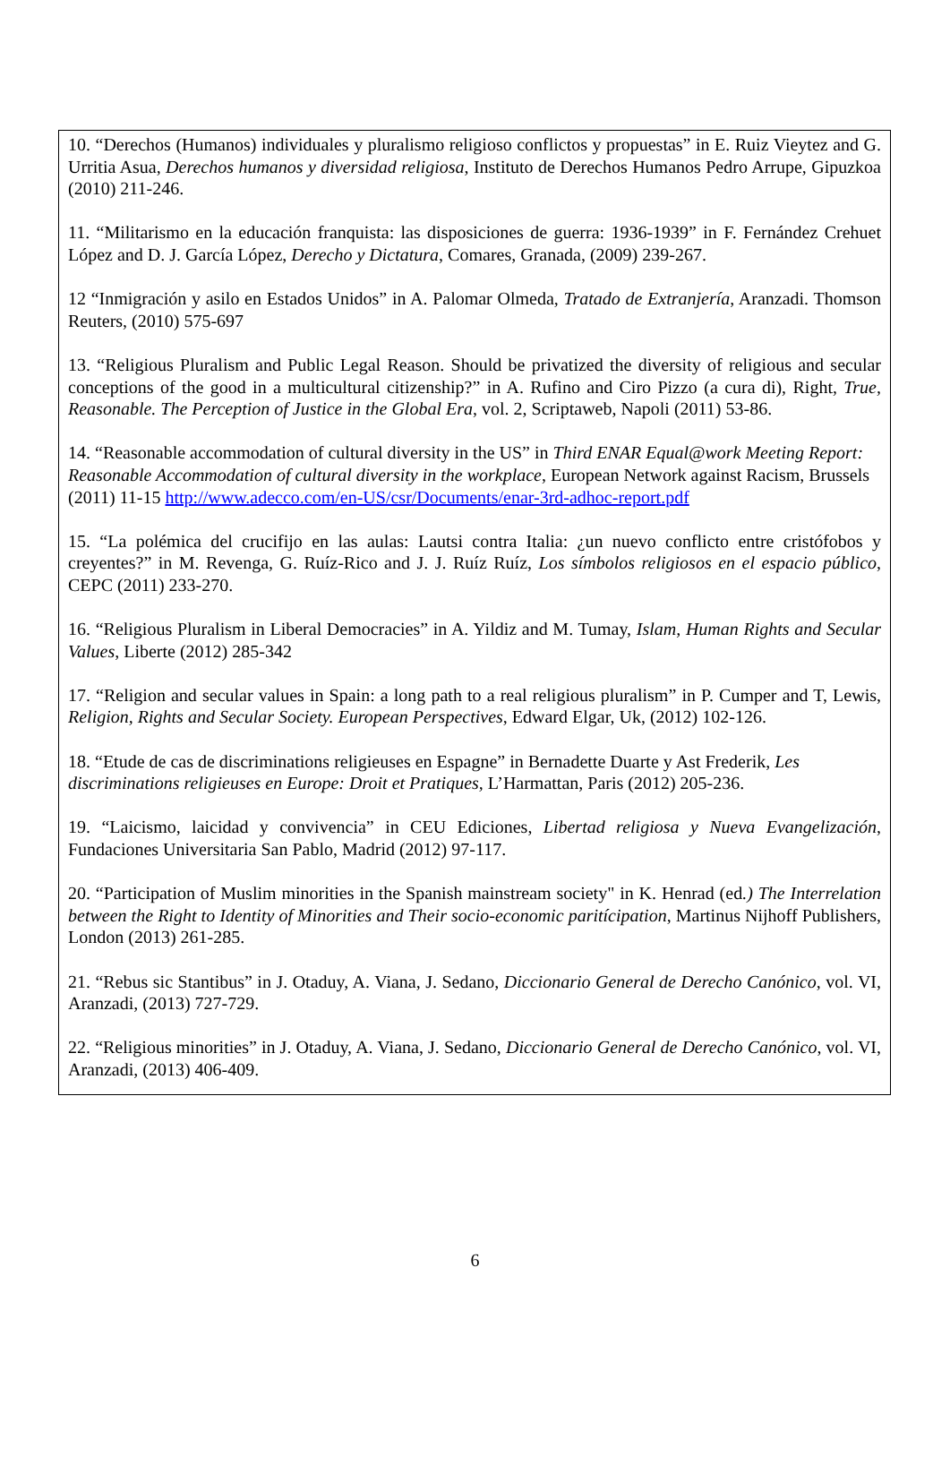10. “Derechos (Humanos) individuales y pluralismo religioso conflictos y propuestas” in E. Ruiz Vieytez and G. Urritia Asua, Derechos humanos y diversidad religiosa, Instituto de Derechos Humanos Pedro Arrupe, Gipuzkoa (2010) 211-246.
11. “Militarismo en la educación franquista: las disposiciones de guerra: 1936-1939” in F. Fernández Crehuet López and D. J. García López, Derecho y Dictatura, Comares, Granada, (2009) 239-267.
12 “Inmigración y asilo en Estados Unidos” in A. Palomar Olmeda, Tratado de Extranjería, Aranzadi. Thomson Reuters, (2010) 575-697
13. “Religious Pluralism and Public Legal Reason. Should be privatized the diversity of religious and secular conceptions of the good in a multicultural citizenship?” in A. Rufino and Ciro Pizzo (a cura di), Right, True, Reasonable. The Perception of Justice in the Global Era, vol. 2, Scriptaweb, Napoli (2011) 53-86.
14. “Reasonable accommodation of cultural diversity in the US” in Third ENAR Equal@work Meeting Report: Reasonable Accommodation of cultural diversity in the workplace, European Network against Racism, Brussels (2011) 11-15 http://www.adecco.com/en-US/csr/Documents/enar-3rd-adhoc-report.pdf
15. “La polémica del crucifijo en las aulas: Lautsi contra Italia: ¿un nuevo conflicto entre cristófobos y creyentes?” in M. Revenga, G. Ruíz-Rico and J. J. Ruíz Ruíz, Los símbolos religiosos en el espacio público, CEPC (2011) 233-270.
16. “Religious Pluralism in Liberal Democracies” in A. Yildiz and M. Tumay, Islam, Human Rights and Secular Values, Liberte (2012) 285-342
17. “Religion and secular values in Spain: a long path to a real religious pluralism” in P. Cumper and T, Lewis, Religion, Rights and Secular Society. European Perspectives, Edward Elgar, Uk, (2012) 102-126.
18. “Etude de cas de discriminations religieuses en Espagne” in Bernadette Duarte y Ast Frederik, Les discriminations religieuses en Europe: Droit et Pratiques, L’Harmattan, Paris (2012) 205-236.
19. “Laicismo, laicidad y convivencia” in CEU Ediciones, Libertad religiosa y Nueva Evangelización, Fundaciones Universitaria San Pablo, Madrid (2012) 97-117.
20. “Participation of Muslim minorities in the Spanish mainstream society" in K. Henrad (ed.) The Interrelation between the Right to Identity of Minorities and Their socio-economic paritícipation, Martinus Nijhoff Publishers, London (2013) 261-285.
21. “Rebus sic Stantibus” in J. Otaduy, A. Viana, J. Sedano, Diccionario General de Derecho Canónico, vol. VI, Aranzadi, (2013) 727-729.
22. “Religious minorities” in J. Otaduy, A. Viana, J. Sedano, Diccionario General de Derecho Canónico, vol. VI, Aranzadi, (2013) 406-409.
6